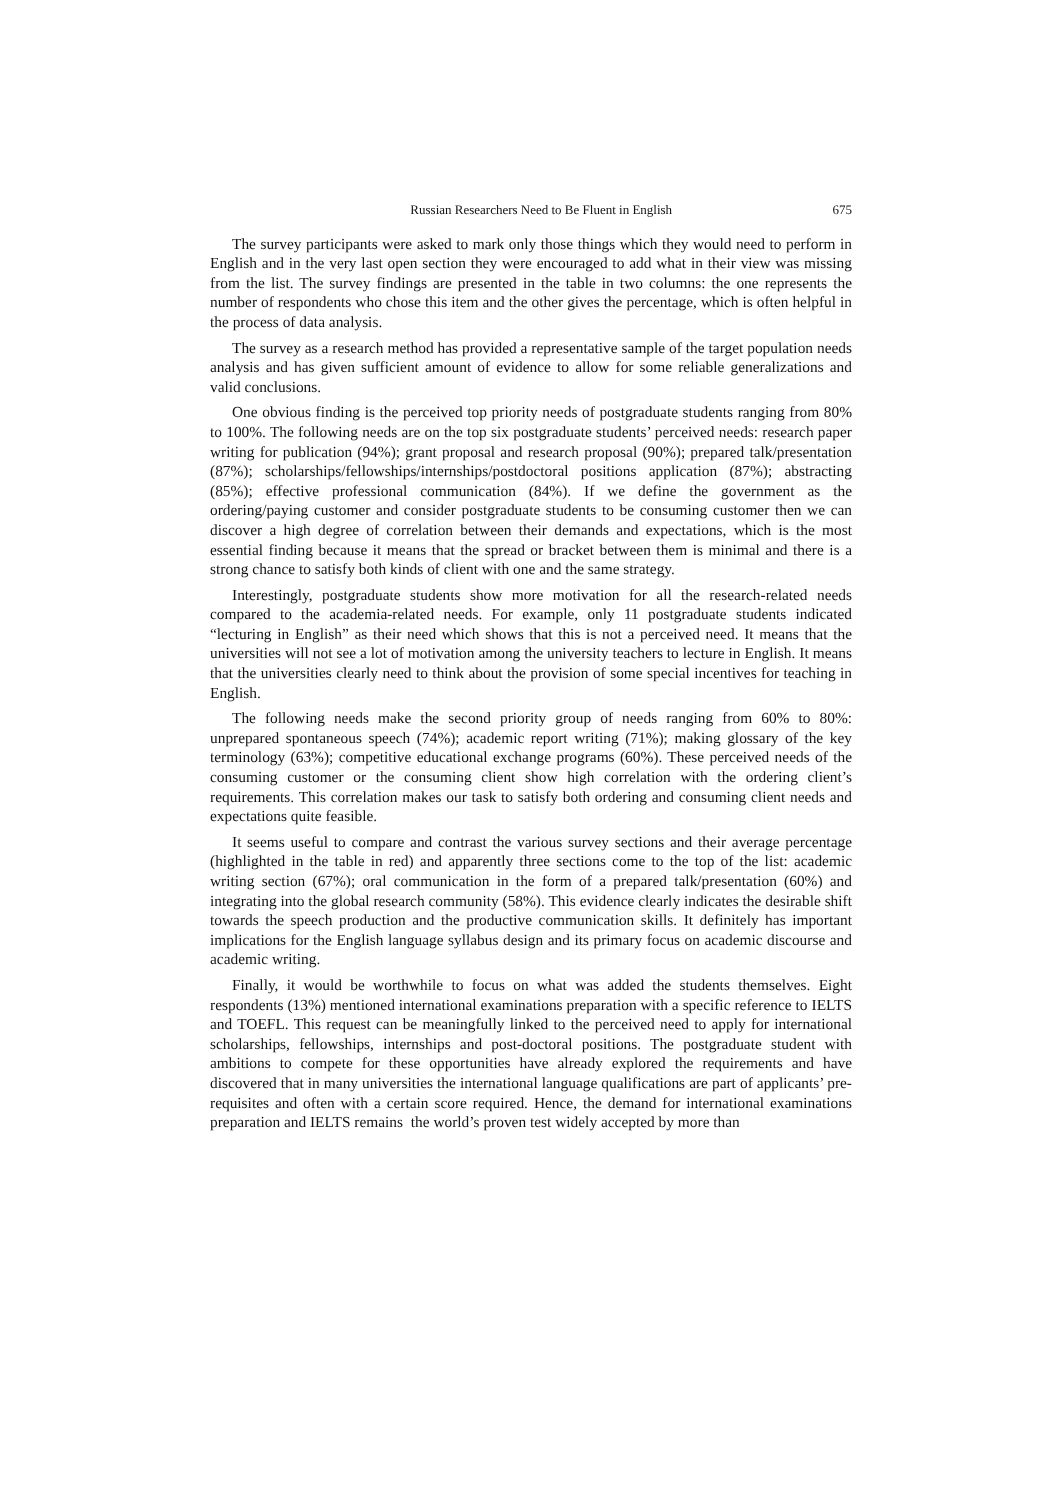Russian Researchers Need to Be Fluent in English 675
The survey participants were asked to mark only those things which they would need to perform in English and in the very last open section they were encouraged to add what in their view was missing from the list. The survey findings are presented in the table in two columns: the one represents the number of respondents who chose this item and the other gives the percentage, which is often helpful in the process of data analysis.
The survey as a research method has provided a representative sample of the target population needs analysis and has given sufficient amount of evidence to allow for some reliable generalizations and valid conclusions.
One obvious finding is the perceived top priority needs of postgraduate students ranging from 80% to 100%. The following needs are on the top six postgraduate students’ perceived needs: research paper writing for publication (94%); grant proposal and research proposal (90%); prepared talk/presentation (87%); scholarships/fellowships/internships/postdoctoral positions application (87%); abstracting (85%); effective professional communication (84%). If we define the government as the ordering/paying customer and consider postgraduate students to be consuming customer then we can discover a high degree of correlation between their demands and expectations, which is the most essential finding because it means that the spread or bracket between them is minimal and there is a strong chance to satisfy both kinds of client with one and the same strategy.
Interestingly, postgraduate students show more motivation for all the research-related needs compared to the academia-related needs. For example, only 11 postgraduate students indicated “lecturing in English” as their need which shows that this is not a perceived need. It means that the universities will not see a lot of motivation among the university teachers to lecture in English. It means that the universities clearly need to think about the provision of some special incentives for teaching in English.
The following needs make the second priority group of needs ranging from 60% to 80%: unprepared spontaneous speech (74%); academic report writing (71%); making glossary of the key terminology (63%); competitive educational exchange programs (60%). These perceived needs of the consuming customer or the consuming client show high correlation with the ordering client’s requirements. This correlation makes our task to satisfy both ordering and consuming client needs and expectations quite feasible.
It seems useful to compare and contrast the various survey sections and their average percentage (highlighted in the table in red) and apparently three sections come to the top of the list: academic writing section (67%); oral communication in the form of a prepared talk/presentation (60%) and integrating into the global research community (58%). This evidence clearly indicates the desirable shift towards the speech production and the productive communication skills. It definitely has important implications for the English language syllabus design and its primary focus on academic discourse and academic writing.
Finally, it would be worthwhile to focus on what was added the students themselves. Eight respondents (13%) mentioned international examinations preparation with a specific reference to IELTS and TOEFL. This request can be meaningfully linked to the perceived need to apply for international scholarships, fellowships, internships and post-doctoral positions. The postgraduate student with ambitions to compete for these opportunities have already explored the requirements and have discovered that in many universities the international language qualifications are part of applicants’ pre-requisites and often with a certain score required. Hence, the demand for international examinations preparation and IELTS remains the world’s proven test widely accepted by more than